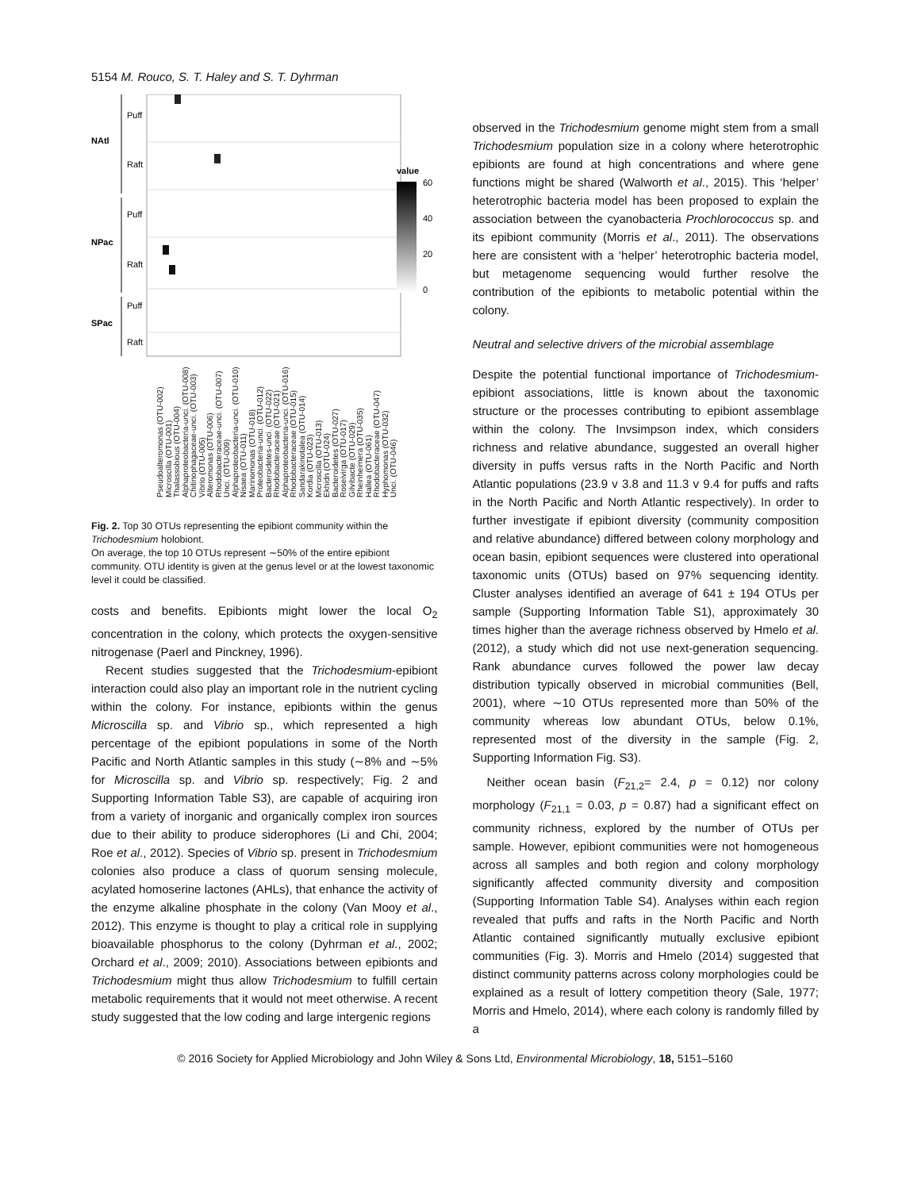5154 M. Rouco, S. T. Haley and S. T. Dyhrman
Puff
Raft
Puff
Raft
Puff
Raft
NAtl
NPac
SPac
value
60
40
20
0
Pseudoalteromonas (OTU-002) Microscilla (OTU-001) Thalassobious (OTU-004) Alphaproteobacteria-unci. (OTU-008) Chitinophagaceae-unci. (OTU-003) Vibrio (OTU-005) Alteromonas (OTU-006) Rhodobacteraceae-unci. (OTU-007) Unci. (OTU-009) Alphaproteobacteria-unci. (OTU-010) Nisaea (OTU-011) Marinomonas (OTU-018) Proteobacteria-unci. (OTU-012) Bacteroidetes-unci. (OTU-022) Rhodobacteraceae (OTU-021) Alphaproteobacteria-unci. (OTU-016) Rhodobacteraceae (OTU-015) Sandarakinotalea (OTU-014) Kordia (OTU-023) Microscilla (OTU-013) Ekhidn (OTU-024) Bacteroidetes (OTU-027) Roseivirga (OTU-017) Gilvibacte (OTU-029) Rheinheimera (OTU-035) Hallea (OTU-061) Rhodobacteraceae (OTU-047) Hyphomonas (OTU-032) Unci. (OTU-046)
Fig. 2. Top 30 OTUs representing the epibiont community within the Trichodesmium holobiont.
On average, the top 10 OTUs represent ∼50% of the entire epibiont community. OTU identity is given at the genus level or at the lowest taxonomic level it could be classified.
costs and benefits. Epibionts might lower the local O<sub>2</sub> concentration in the colony, which protects the oxygen-sensitive nitrogenase (Paerl and Pinckney, 1996).
Recent studies suggested that the Trichodesmium-epibiont interaction could also play an important role in the nutrient cycling within the colony. For instance, epibionts within the genus Microscilla sp. and Vibrio sp., which represented a high percentage of the epibiont populations in some of the North Pacific and North Atlantic samples in this study (∼8% and ∼5% for Microscilla sp. and Vibrio sp. respectively; Fig. 2 and Supporting Information Table S3), are capable of acquiring iron from a variety of inorganic and organically complex iron sources due to their ability to produce siderophores (Li and Chi, 2004; Roe et al., 2012). Species of Vibrio sp. present in Trichodesmium colonies also produce a class of quorum sensing molecule, acylated homoserine lactones (AHLs), that enhance the activity of the enzyme alkaline phosphate in the colony (Van Mooy et al., 2012). This enzyme is thought to play a critical role in supplying bioavailable phosphorus to the colony (Dyhrman et al., 2002; Orchard et al., 2009; 2010). Associations between epibionts and Trichodesmium might thus allow Trichodesmium to fulfill certain metabolic requirements that it would not meet otherwise. A recent study suggested that the low coding and large intergenic regions
observed in the Trichodesmium genome might stem from a small Trichodesmium population size in a colony where heterotrophic epibionts are found at high concentrations and where gene functions might be shared (Walworth et al., 2015). This ‘helper’ heterotrophic bacteria model has been proposed to explain the association between the cyanobacteria Prochlorococcus sp. and its epibiont community (Morris et al., 2011). The observations here are consistent with a ‘helper’ heterotrophic bacteria model, but metagenome sequencing would further resolve the contribution of the epibionts to metabolic potential within the colony.
Neutral and selective drivers of the microbial assemblage
Despite the potential functional importance of Trichodesmium-epibiont associations, little is known about the taxonomic structure or the processes contributing to epibiont assemblage within the colony. The Invsimpson index, which considers richness and relative abundance, suggested an overall higher diversity in puffs versus rafts in the North Pacific and North Atlantic populations (23.9 v 3.8 and 11.3 v 9.4 for puffs and rafts in the North Pacific and North Atlantic respectively). In order to further investigate if epibiont diversity (community composition and relative abundance) differed between colony morphology and ocean basin, epibiont sequences were clustered into operational taxonomic units (OTUs) based on 97% sequencing identity. Cluster analyses identified an average of 641 ± 194 OTUs per sample (Supporting Information Table S1), approximately 30 times higher than the average richness observed by Hmelo et al. (2012), a study which did not use next-generation sequencing. Rank abundance curves followed the power law decay distribution typically observed in microbial communities (Bell, 2001), where ∼10 OTUs represented more than 50% of the community whereas low abundant OTUs, below 0.1%, represented most of the diversity in the sample (Fig. 2, Supporting Information Fig. S3).
Neither ocean basin (F<sub>21,2</sub>= 2.4, p = 0.12) nor colony morphology (F<sub>21,1</sub> = 0.03, p = 0.87) had a significant effect on community richness, explored by the number of OTUs per sample. However, epibiont communities were not homogeneous across all samples and both region and colony morphology significantly affected community diversity and composition (Supporting Information Table S4). Analyses within each region revealed that puffs and rafts in the North Pacific and North Atlantic contained significantly mutually exclusive epibiont communities (Fig. 3). Morris and Hmelo (2014) suggested that distinct community patterns across colony morphologies could be explained as a result of lottery competition theory (Sale, 1977; Morris and Hmelo, 2014), where each colony is randomly filled by a
© 2016 Society for Applied Microbiology and John Wiley & Sons Ltd, Environmental Microbiology, 18, 5151–5160